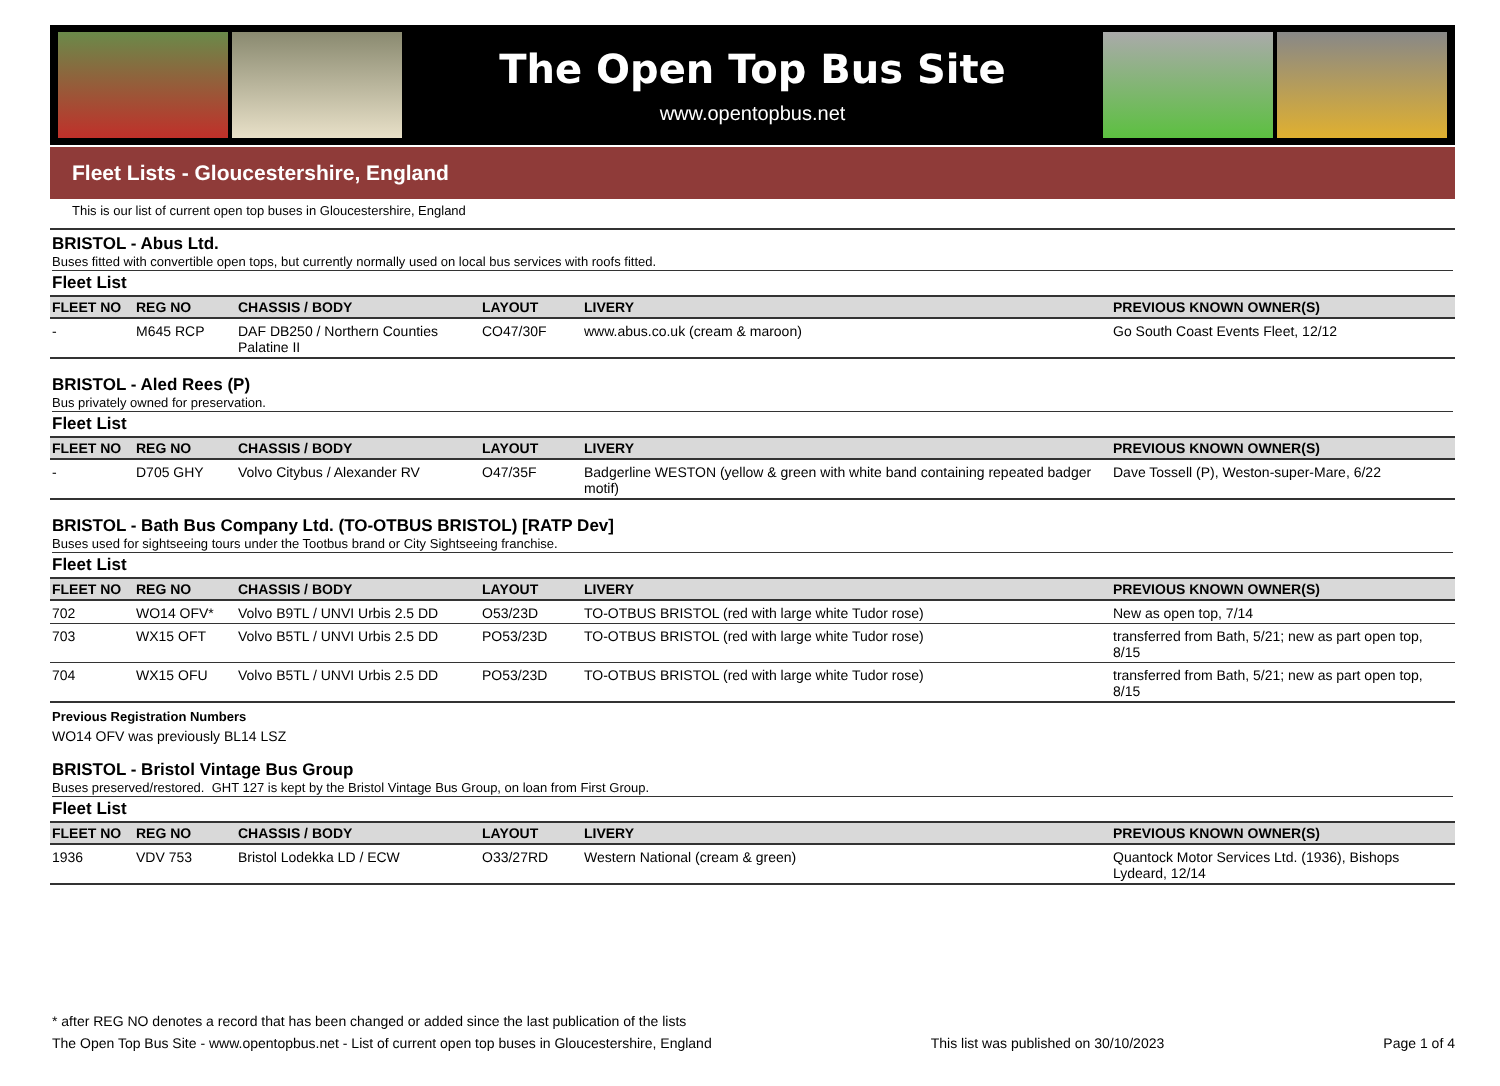The Open Top Bus Site
www.opentopbus.net
Fleet Lists - Gloucestershire, England
This is our list of current open top buses in Gloucestershire, England
BRISTOL - Abus Ltd.
Buses fitted with convertible open tops, but currently normally used on local bus services with roofs fitted.
Fleet List
| FLEET NO | REG NO | CHASSIS / BODY | LAYOUT | LIVERY | PREVIOUS KNOWN OWNER(S) |
| --- | --- | --- | --- | --- | --- |
| - | M645 RCP | DAF DB250 / Northern Counties Palatine II | CO47/30F | www.abus.co.uk (cream & maroon) | Go South Coast Events Fleet, 12/12 |
BRISTOL - Aled Rees (P)
Bus privately owned for preservation.
Fleet List
| FLEET NO | REG NO | CHASSIS / BODY | LAYOUT | LIVERY | PREVIOUS KNOWN OWNER(S) |
| --- | --- | --- | --- | --- | --- |
| - | D705 GHY | Volvo Citybus / Alexander RV | O47/35F | Badgerline WESTON (yellow & green with white band containing repeated badger motif) | Dave Tossell (P), Weston-super-Mare, 6/22 |
BRISTOL - Bath Bus Company Ltd. (TO-OTBUS BRISTOL) [RATP Dev]
Buses used for sightseeing tours under the Tootbus brand or City Sightseeing franchise.
Fleet List
| FLEET NO | REG NO | CHASSIS / BODY | LAYOUT | LIVERY | PREVIOUS KNOWN OWNER(S) |
| --- | --- | --- | --- | --- | --- |
| 702 | WO14 OFV* | Volvo B9TL / UNVI Urbis 2.5 DD | O53/23D | TO-OTBUS BRISTOL (red with large white Tudor rose) | New as open top, 7/14 |
| 703 | WX15 OFT | Volvo B5TL / UNVI Urbis 2.5 DD | PO53/23D | TO-OTBUS BRISTOL (red with large white Tudor rose) | transferred from Bath, 5/21; new as part open top, 8/15 |
| 704 | WX15 OFU | Volvo B5TL / UNVI Urbis 2.5 DD | PO53/23D | TO-OTBUS BRISTOL (red with large white Tudor rose) | transferred from Bath, 5/21; new as part open top, 8/15 |
Previous Registration Numbers
WO14 OFV was previously BL14 LSZ
BRISTOL - Bristol Vintage Bus Group
Buses preserved/restored. GHT 127 is kept by the Bristol Vintage Bus Group, on loan from First Group.
Fleet List
| FLEET NO | REG NO | CHASSIS / BODY | LAYOUT | LIVERY | PREVIOUS KNOWN OWNER(S) |
| --- | --- | --- | --- | --- | --- |
| 1936 | VDV 753 | Bristol Lodekka LD / ECW | O33/27RD | Western National (cream & green) | Quantock Motor Services Ltd. (1936), Bishops Lydeard, 12/14 |
* after REG NO denotes a record that has been changed or added since the last publication of the lists
The Open Top Bus Site - www.opentopbus.net - List of current open top buses in Gloucestershire, England This list was published on 30/10/2023 Page 1 of 4